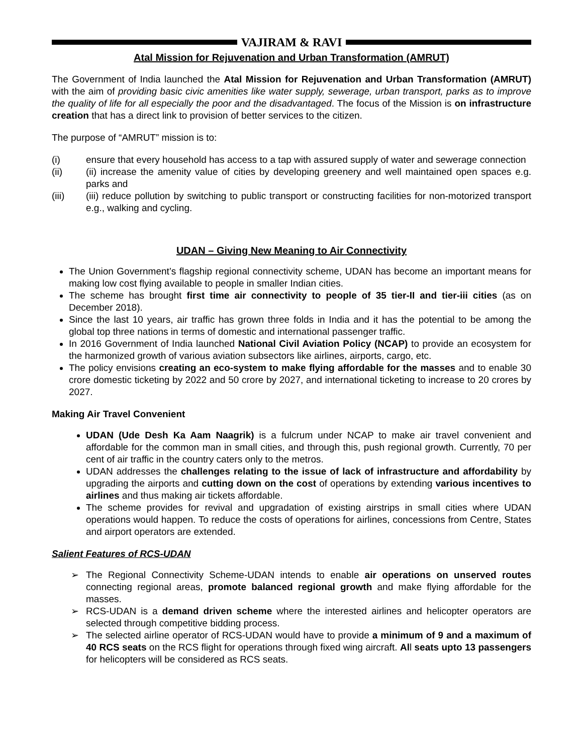VAJIRAM & RAVI
Atal Mission for Rejuvenation and Urban Transformation (AMRUT)
The Government of India launched the Atal Mission for Rejuvenation and Urban Transformation (AMRUT) with the aim of providing basic civic amenities like water supply, sewerage, urban transport, parks as to improve the quality of life for all especially the poor and the disadvantaged. The focus of the Mission is on infrastructure creation that has a direct link to provision of better services to the citizen.
The purpose of “AMRUT” mission is to:
(i) ensure that every household has access to a tap with assured supply of water and sewerage connection
(ii) (ii) increase the amenity value of cities by developing greenery and well maintained open spaces e.g. parks and
(iii) (iii) reduce pollution by switching to public transport or constructing facilities for non-motorized transport e.g., walking and cycling.
UDAN – Giving New Meaning to Air Connectivity
The Union Government’s flagship regional connectivity scheme, UDAN has become an important means for making low cost flying available to people in smaller Indian cities.
The scheme has brought first time air connectivity to people of 35 tier-II and tier-iii cities (as on December 2018).
Since the last 10 years, air traffic has grown three folds in India and it has the potential to be among the global top three nations in terms of domestic and international passenger traffic.
In 2016 Government of India launched National Civil Aviation Policy (NCAP) to provide an ecosystem for the harmonized growth of various aviation subsectors like airlines, airports, cargo, etc.
The policy envisions creating an eco-system to make flying affordable for the masses and to enable 30 crore domestic ticketing by 2022 and 50 crore by 2027, and international ticketing to increase to 20 crores by 2027.
Making Air Travel Convenient
UDAN (Ude Desh Ka Aam Naagrik) is a fulcrum under NCAP to make air travel convenient and affordable for the common man in small cities, and through this, push regional growth. Currently, 70 per cent of air traffic in the country caters only to the metros.
UDAN addresses the challenges relating to the issue of lack of infrastructure and affordability by upgrading the airports and cutting down on the cost of operations by extending various incentives to airlines and thus making air tickets affordable.
The scheme provides for revival and upgradation of existing airstrips in small cities where UDAN operations would happen. To reduce the costs of operations for airlines, concessions from Centre, States and airport operators are extended.
Salient Features of RCS-UDAN
➢ The Regional Connectivity Scheme-UDAN intends to enable air operations on unserved routes connecting regional areas, promote balanced regional growth and make flying affordable for the masses.
➢ RCS-UDAN is a demand driven scheme where the interested airlines and helicopter operators are selected through competitive bidding process.
➢ The selected airline operator of RCS-UDAN would have to provide a minimum of 9 and a maximum of 40 RCS seats on the RCS flight for operations through fixed wing aircraft. All seats upto 13 passengers for helicopters will be considered as RCS seats.